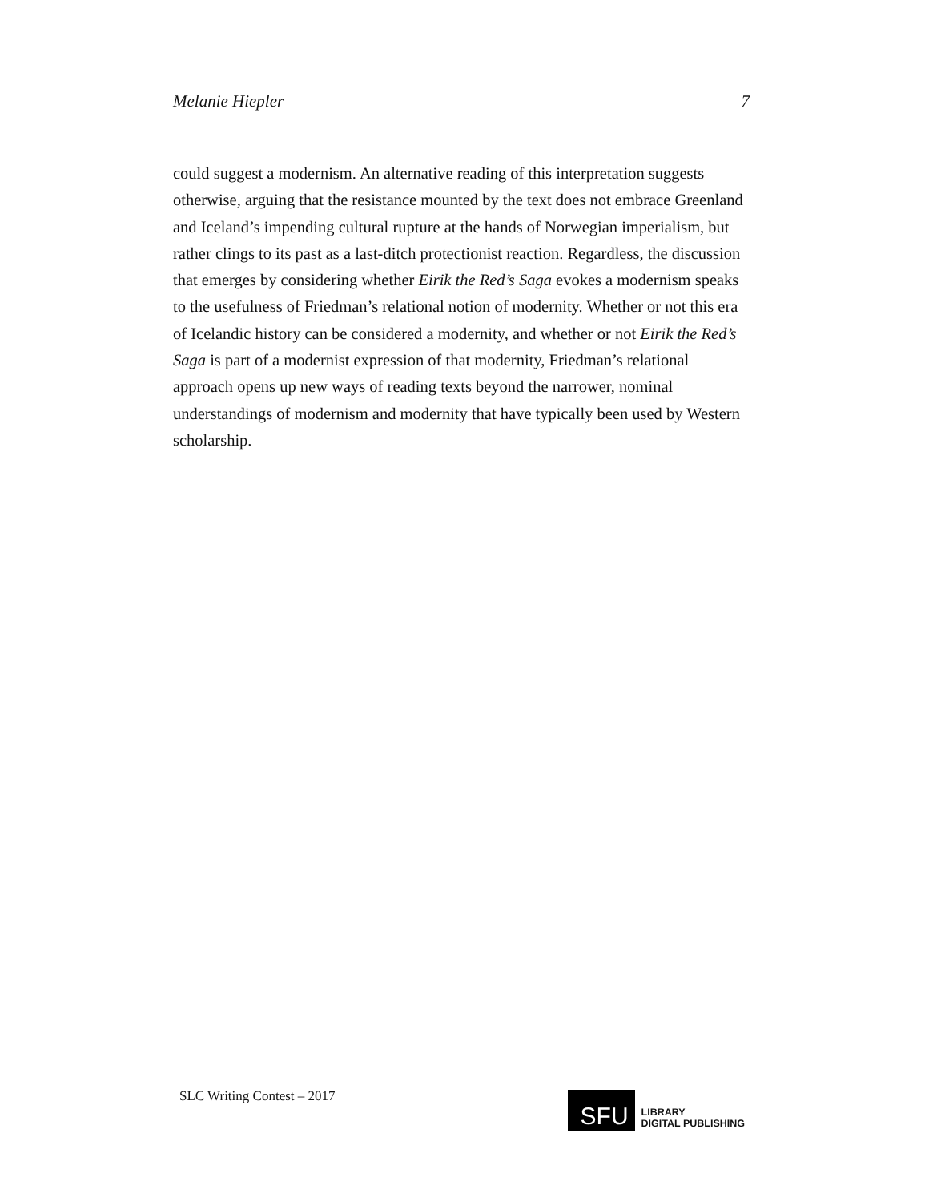Melanie Hiepler 7
could suggest a modernism. An alternative reading of this interpretation suggests otherwise, arguing that the resistance mounted by the text does not embrace Greenland and Iceland’s impending cultural rupture at the hands of Norwegian imperialism, but rather clings to its past as a last-ditch protectionist reaction. Regardless, the discussion that emerges by considering whether Eirik the Red’s Saga evokes a modernism speaks to the usefulness of Friedman’s relational notion of modernity. Whether or not this era of Icelandic history can be considered a modernity, and whether or not Eirik the Red’s Saga is part of a modernist expression of that modernity, Friedman’s relational approach opens up new ways of reading texts beyond the narrower, nominal understandings of modernism and modernity that have typically been used by Western scholarship.
SLC Writing Contest – 2017
SFU
LIBRARY
DIGITAL PUBLISHING